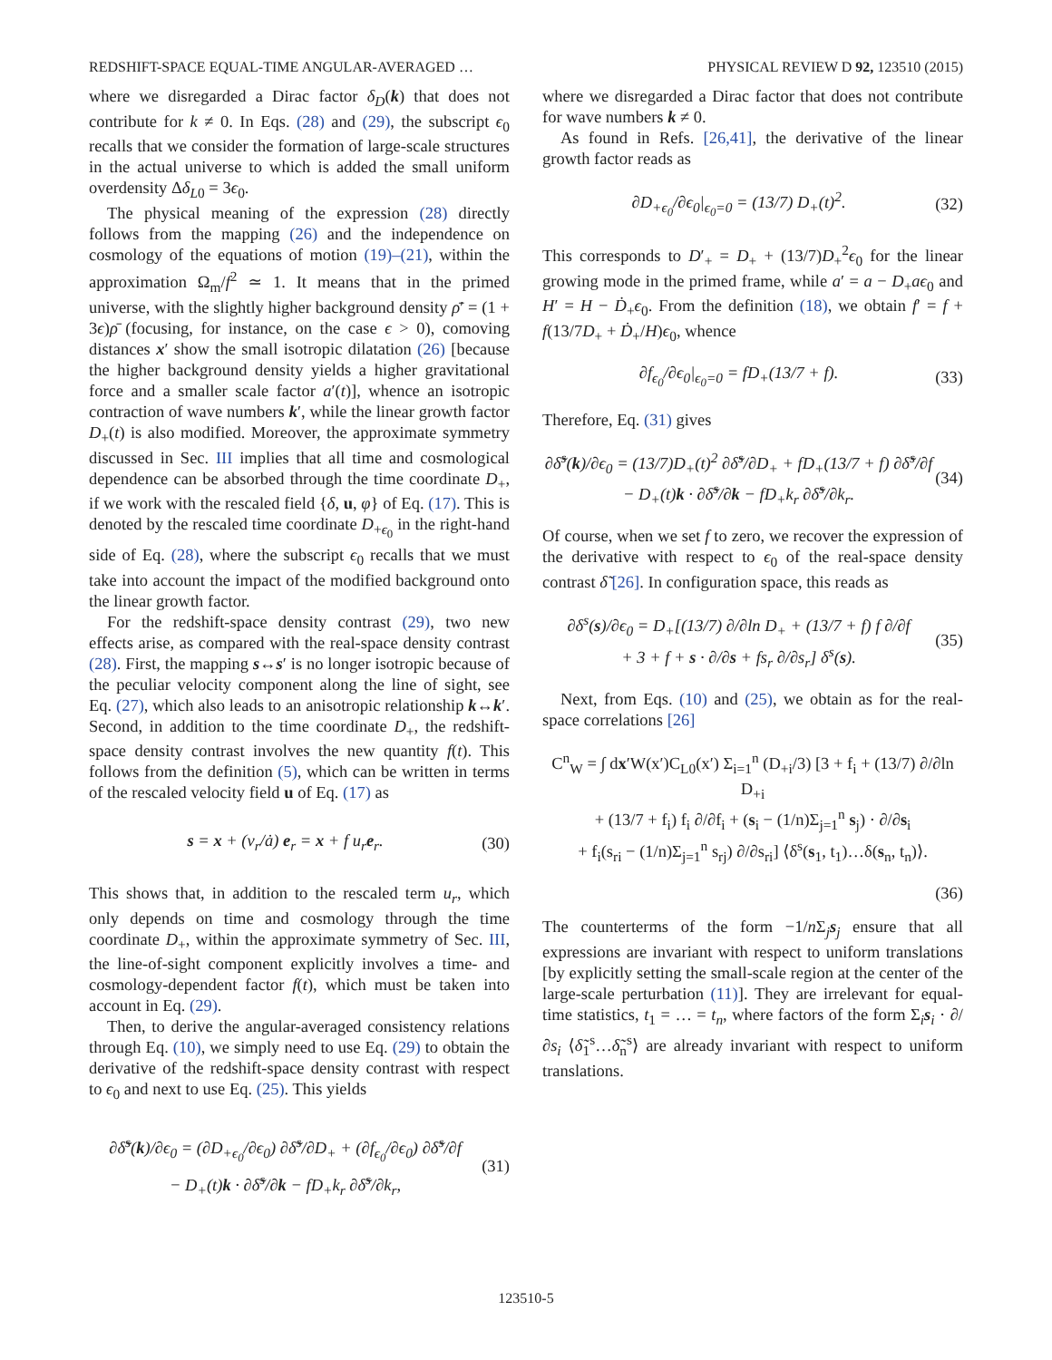REDSHIFT-SPACE EQUAL-TIME ANGULAR-AVERAGED … PHYSICAL REVIEW D 92, 123510 (2015)
where we disregarded a Dirac factor δ<sub>D</sub>(k) that does not contribute for k ≠ 0. In Eqs. (28) and (29), the subscript ϵ<sub>0</sub> recalls that we consider the formation of large-scale structures in the actual universe to which is added the small uniform overdensity Δδ<sub>L0</sub> = 3ϵ<sub>0</sub>.
The physical meaning of the expression (28) directly follows from the mapping (26) and the independence on cosmology of the equations of motion (19)–(21), within the approximation Ω<sub>m</sub>/f<sup>2</sup> ≃ 1. It means that in the primed universe, with the slightly higher background density ρ̄′ = (1 + 3ϵ)ρ̄ (focusing, for instance, on the case ϵ > 0), comoving distances x′ show the small isotropic dilatation (26) [because the higher background density yields a higher gravitational force and a smaller scale factor a′(t)], whence an isotropic contraction of wave numbers k′, while the linear growth factor D<sub>+</sub>(t) is also modified. Moreover, the approximate symmetry discussed in Sec. III implies that all time and cosmological dependence can be absorbed through the time coordinate D<sub>+</sub>, if we work with the rescaled field {δ, u, φ} of Eq. (17). This is denoted by the rescaled time coordinate D<sub>+ϵ<sub>0</sub></sub> in the right-hand side of Eq. (28), where the subscript ϵ<sub>0</sub> recalls that we must take into account the impact of the modified background onto the linear growth factor.
For the redshift-space density contrast (29), two new effects arise, as compared with the real-space density contrast (28). First, the mapping s↔s′ is no longer isotropic because of the peculiar velocity component along the line of sight, see Eq. (27), which also leads to an anisotropic relationship k↔k′. Second, in addition to the time coordinate D<sub>+</sub>, the redshift-space density contrast involves the new quantity f(t). This follows from the definition (5), which can be written in terms of the rescaled velocity field u of Eq. (17) as
s = x + (v<sub>r</sub>/ȧ) e<sub>r</sub> = x + f u<sub>r</sub> e<sub>r</sub>. (30)
This shows that, in addition to the rescaled term u<sub>r</sub>, which only depends on time and cosmology through the time coordinate D<sub>+</sub>, within the approximate symmetry of Sec. III, the line-of-sight component explicitly involves a time- and cosmology-dependent factor f(t), which must be taken into account in Eq. (29).
Then, to derive the angular-averaged consistency relations through Eq. (10), we simply need to use Eq. (29) to obtain the derivative of the redshift-space density contrast with respect to ϵ<sub>0</sub> and next to use Eq. (25). This yields
∂δ̃<sup>s</sup>(k)/∂ϵ<sub>0</sub> = (∂D<sub>+ϵ<sub>0</sub></sub>/∂ϵ<sub>0</sub>) ∂δ̃<sup>s</sup>/∂D<sub>+</sub> + (∂f<sub>ϵ<sub>0</sub></sub>/∂ϵ<sub>0</sub>) ∂δ̃<sup>s</sup>/∂f
− D<sub>+</sub>(t)k · ∂δ̃<sup>s</sup>/∂k − fD<sub>+</sub>k<sub>r</sub> ∂δ̃<sup>s</sup>/∂k<sub>r</sub>, (31)
where we disregarded a Dirac factor that does not contribute for wave numbers k ≠ 0.
As found in Refs. [26,41], the derivative of the linear growth factor reads as
∂D<sub>+ϵ<sub>0</sub></sub>/∂ϵ<sub>0</sub>|<sub>ϵ<sub>0</sub>=0</sub> = (13/7) D<sub>+</sub>(t)<sup>2</sup>. (32)
This corresponds to D′<sub>+</sub> = D<sub>+</sub> + (13/7)D<sub>+</sub><sup>2</sup>ϵ<sub>0</sub> for the linear growing mode in the primed frame, while a′ = a − D<sub>+</sub>aϵ<sub>0</sub> and H′ = H − Ḋ<sub>+</sub>ϵ<sub>0</sub>. From the definition (18), we obtain f′ = f + f(13/7D<sub>+</sub> + Ḋ<sub>+</sub>/H)ϵ<sub>0</sub>, whence
∂f<sub>ϵ<sub>0</sub></sub>/∂ϵ<sub>0</sub>|<sub>ϵ<sub>0</sub>=0</sub> = fD<sub>+</sub>(13/7 + f). (33)
Therefore, Eq. (31) gives
∂δ̃<sup>s</sup>(k)/∂ϵ<sub>0</sub> = (13/7)D<sub>+</sub>(t)<sup>2</sup> ∂δ̃<sup>s</sup>/∂D<sub>+</sub> + fD<sub>+</sub>(13/7 + f) ∂δ̃<sup>s</sup>/∂f
− D<sub>+</sub>(t)k · ∂δ̃<sup>s</sup>/∂k − fD<sub>+</sub>k<sub>r</sub> ∂δ̃<sup>s</sup>/∂k<sub>r</sub>. (34)
Of course, when we set f to zero, we recover the expression of the derivative with respect to ϵ<sub>0</sub> of the real-space density contrast δ̃ [26]. In configuration space, this reads as
∂δ<sup>s</sup>(s)/∂ϵ<sub>0</sub> = D<sub>+</sub>[(13/7) ∂/∂ln D<sub>+</sub> + (13/7 + f) f ∂/∂f
+ 3 + f + s · ∂/∂s + fs<sub>r</sub> ∂/∂s<sub>r</sub>] δ<sup>s</sup>(s). (35)
Next, from Eqs. (10) and (25), we obtain as for the real-space correlations [26]
C<sup>n</sup><sub>W</sub> = ∫ dx′W(x′)C<sub>L0</sub>(x′) Σ<sub>i=1</sub><sup>n</sup> (D<sub>+i</sub>/3) [3 + f<sub>i</sub> + (13/7) ∂/∂ln D<sub>+i</sub>
+ (13/7 + f<sub>i</sub>) f<sub>i</sub> ∂/∂f<sub>i</sub> + (s<sub>i</sub> − (1/n)Σ<sub>j=1</sub><sup>n</sup> s<sub>j</sub>) · ∂/∂s<sub>i</sub>
+ f<sub>i</sub>(s<sub>ri</sub> − (1/n)Σ<sub>j=1</sub><sup>n</sup> s<sub>rj</sub>) ∂/∂s<sub>ri</sub>] ⟨δ<sup>s</sup>(s<sub>1</sub>, t<sub>1</sub>)…δ(s<sub>n</sub>, t<sub>n</sub>)⟩.
(36)
The counterterms of the form −1/n Σ<sub>j</sub>s<sub>j</sub> ensure that all expressions are invariant with respect to uniform translations [by explicitly setting the small-scale region at the center of the large-scale perturbation (11)]. They are irrelevant for equal-time statistics, t<sub>1</sub> = … = t<sub>n</sub>, where factors of the form Σ<sub>i</sub>s<sub>i</sub> · ∂/∂s<sub>i</sub> ⟨δ̃<sub>1</sub><sup>s</sup>…δ̃<sub>n</sub><sup>s</sup>⟩ are already invariant with respect to uniform translations.
123510-5